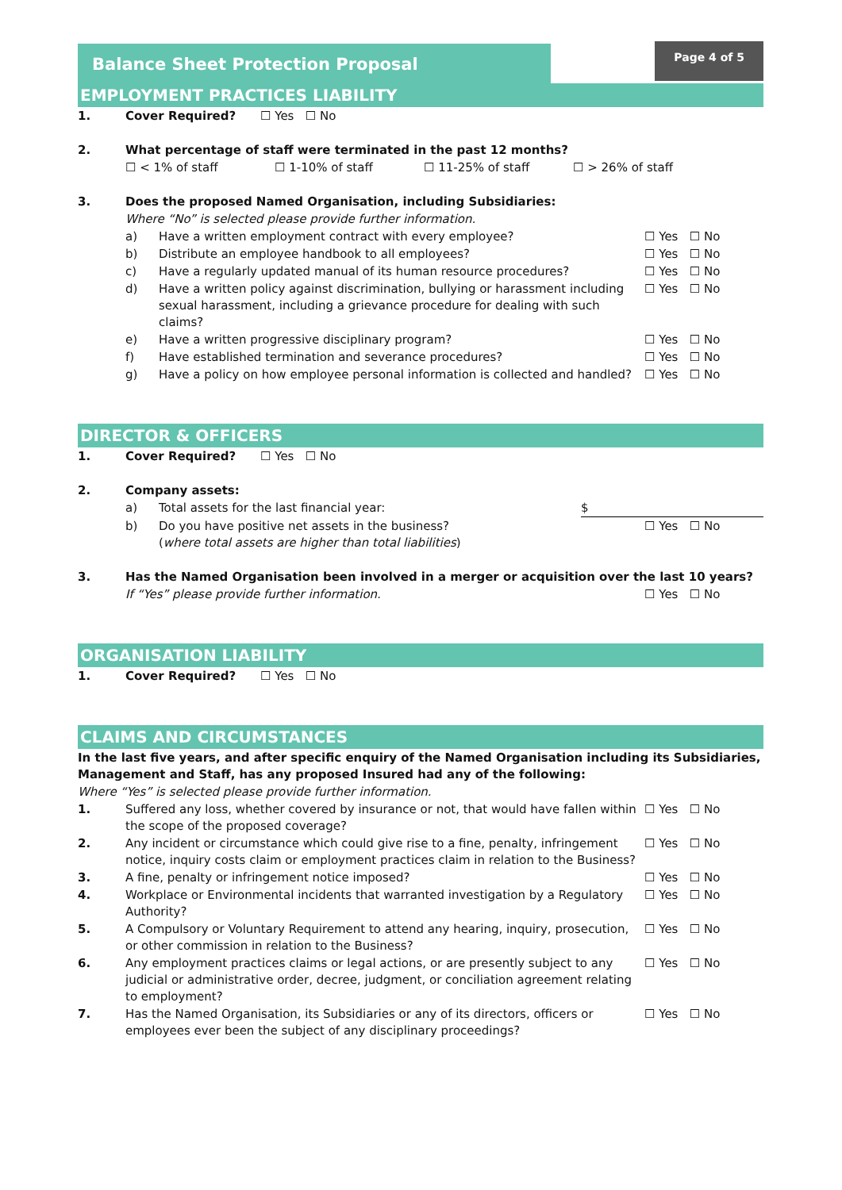Balance Sheet Protection Proposal
Page 4 of 5
EMPLOYMENT PRACTICES LIABILITY
1. Cover Required? ☐ Yes ☐ No
2. What percentage of staff were terminated in the past 12 months?
☐ < 1% of staff ☐ 1-10% of staff ☐ 11-25% of staff ☐ > 26% of staff
3. Does the proposed Named Organisation, including Subsidiaries:
Where “No” is selected please provide further information.
a) Have a written employment contract with every employee? ☐ Yes ☐ No
b) Distribute an employee handbook to all employees? ☐ Yes ☐ No
c) Have a regularly updated manual of its human resource procedures? ☐ Yes ☐ No
d) Have a written policy against discrimination, bullying or harassment including sexual harassment, including a grievance procedure for dealing with such claims? ☐ Yes ☐ No
e) Have a written progressive disciplinary program? ☐ Yes ☐ No
f) Have established termination and severance procedures? ☐ Yes ☐ No
g) Have a policy on how employee personal information is collected and handled? ☐ Yes ☐ No
DIRECTOR & OFFICERS
1. Cover Required? ☐ Yes ☐ No
2. Company assets:
a) Total assets for the last financial year: $
b) Do you have positive net assets in the business?
(where total assets are higher than total liabilities) ☐ Yes ☐ No
3. Has the Named Organisation been involved in a merger or acquisition over the last 10 years?
If “Yes” please provide further information. ☐ Yes ☐ No
ORGANISATION LIABILITY
1. Cover Required? ☐ Yes ☐ No
CLAIMS AND CIRCUMSTANCES
In the last five years, and after specific enquiry of the Named Organisation including its Subsidiaries, Management and Staff, has any proposed Insured had any of the following:
Where “Yes” is selected please provide further information.
1. Suffered any loss, whether covered by insurance or not, that would have fallen within the scope of the proposed coverage? ☐ Yes ☐ No
2. Any incident or circumstance which could give rise to a fine, penalty, infringement notice, inquiry costs claim or employment practices claim in relation to the Business? ☐ Yes ☐ No
3. A fine, penalty or infringement notice imposed? ☐ Yes ☐ No
4. Workplace or Environmental incidents that warranted investigation by a Regulatory Authority? ☐ Yes ☐ No
5. A Compulsory or Voluntary Requirement to attend any hearing, inquiry, prosecution, or other commission in relation to the Business? ☐ Yes ☐ No
6. Any employment practices claims or legal actions, or are presently subject to any judicial or administrative order, decree, judgment, or conciliation agreement relating to employment? ☐ Yes ☐ No
7. Has the Named Organisation, its Subsidiaries or any of its directors, officers or employees ever been the subject of any disciplinary proceedings? ☐ Yes ☐ No